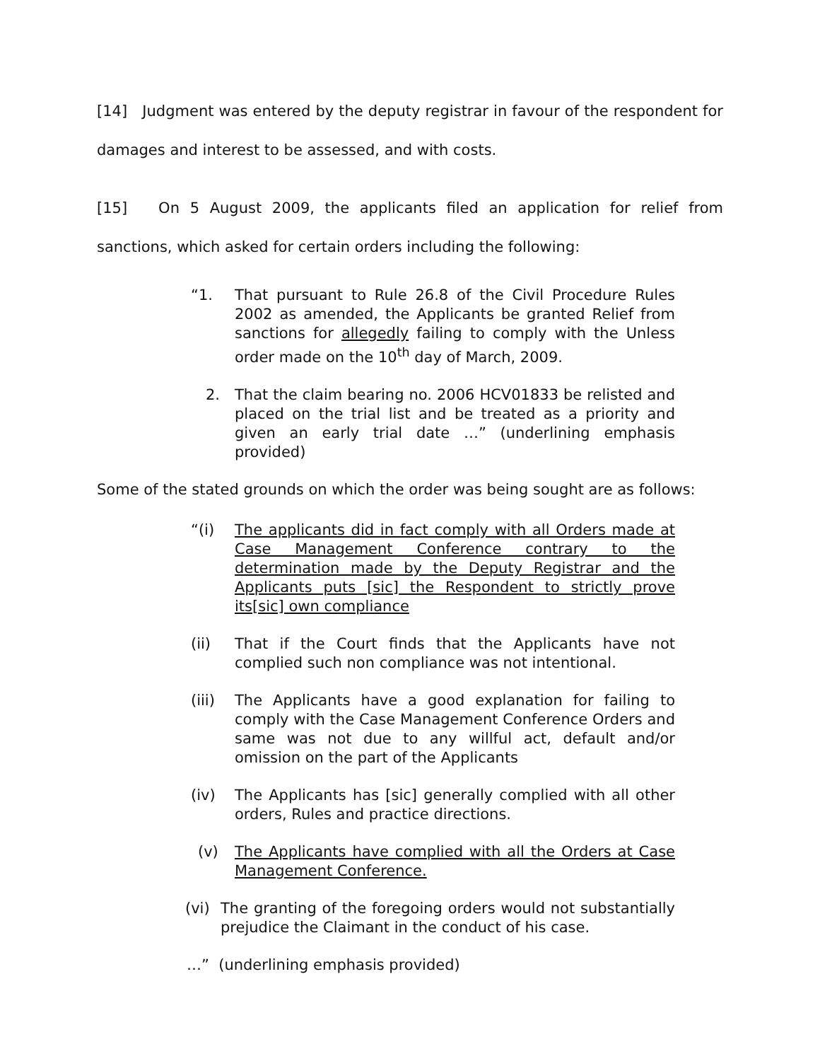[14] Judgment was entered by the deputy registrar in favour of the respondent for damages and interest to be assessed, and with costs.
[15] On 5 August 2009, the applicants filed an application for relief from sanctions, which asked for certain orders including the following:
“1. That pursuant to Rule 26.8 of the Civil Procedure Rules 2002 as amended, the Applicants be granted Relief from sanctions for allegedly failing to comply with the Unless order made on the 10<sup>th</sup> day of March, 2009.
2. That the claim bearing no. 2006 HCV01833 be relisted and placed on the trial list and be treated as a priority and given an early trial date …” (underlining emphasis provided)
Some of the stated grounds on which the order was being sought are as follows:
“(i) The applicants did in fact comply with all Orders made at Case Management Conference contrary to the determination made by the Deputy Registrar and the Applicants puts [sic] the Respondent to strictly prove its[sic] own compliance
(ii) That if the Court finds that the Applicants have not complied such non compliance was not intentional.
(iii) The Applicants have a good explanation for failing to comply with the Case Management Conference Orders and same was not due to any willful act, default and/or omission on the part of the Applicants
(iv) The Applicants has [sic] generally complied with all other orders, Rules and practice directions.
(v) The Applicants have complied with all the Orders at Case Management Conference.
(vi) The granting of the foregoing orders would not substantially prejudice the Claimant in the conduct of his case.
…” (underlining emphasis provided)